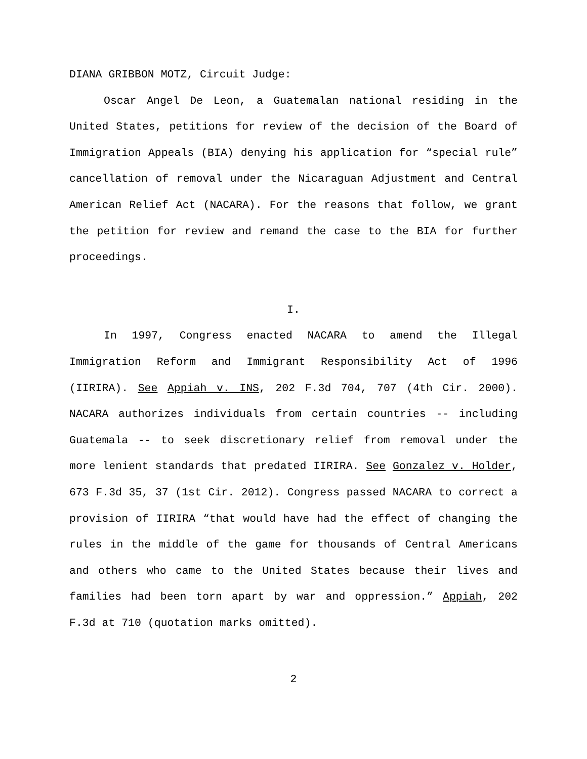DIANA GRIBBON MOTZ, Circuit Judge:
Oscar Angel De Leon, a Guatemalan national residing in the United States, petitions for review of the decision of the Board of Immigration Appeals (BIA) denying his application for “special rule” cancellation of removal under the Nicaraguan Adjustment and Central American Relief Act (NACARA). For the reasons that follow, we grant the petition for review and remand the case to the BIA for further proceedings.
I.
In 1997, Congress enacted NACARA to amend the Illegal Immigration Reform and Immigrant Responsibility Act of 1996 (IIRIRA). See Appiah v. INS, 202 F.3d 704, 707 (4th Cir. 2000). NACARA authorizes individuals from certain countries -- including Guatemala -- to seek discretionary relief from removal under the more lenient standards that predated IIRIRA. See Gonzalez v. Holder, 673 F.3d 35, 37 (1st Cir. 2012). Congress passed NACARA to correct a provision of IIRIRA “that would have had the effect of changing the rules in the middle of the game for thousands of Central Americans and others who came to the United States because their lives and families had been torn apart by war and oppression.” Appiah, 202 F.3d at 710 (quotation marks omitted).
2